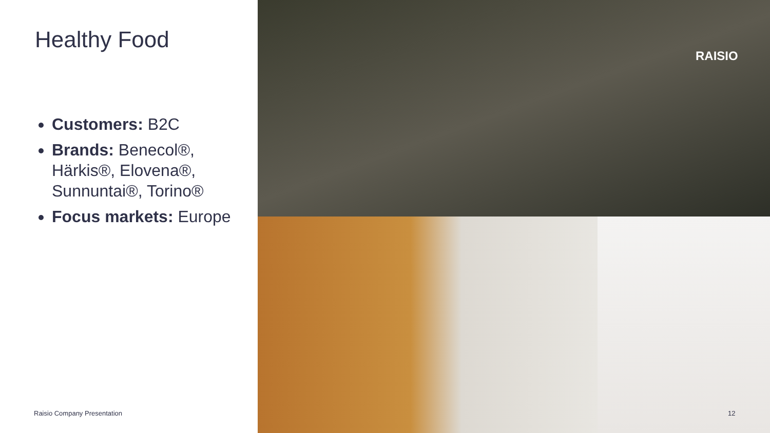Healthy Food
Customers: B2C
Brands: Benecol®, Härkis®, Elovena®, Sunnuntai®, Torino®
Focus markets: Europe
RAISIO
Raisio Company Presentation 12